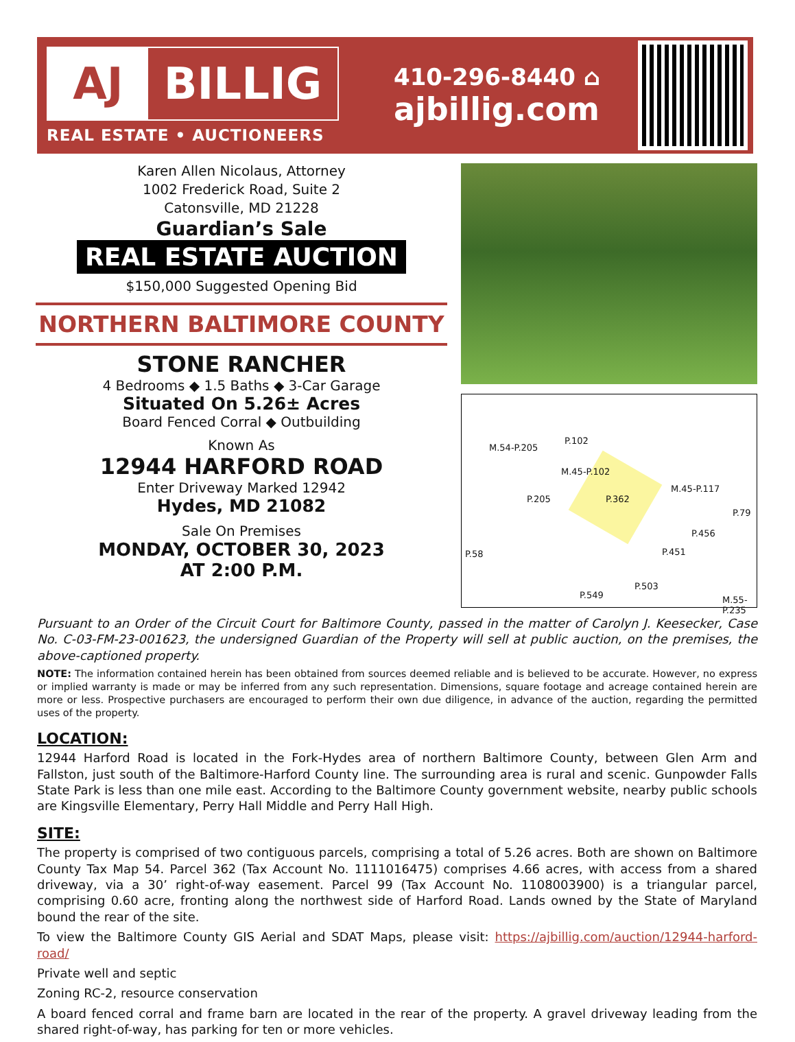AJ BILLIG
REAL ESTATE • AUCTIONEERS
410-296-8440 ⌂
ajbillig.com
Karen Allen Nicolaus, Attorney
1002 Frederick Road, Suite 2
Catonsville, MD 21228
Guardian’s Sale
REAL ESTATE AUCTION
$150,000 Suggested Opening Bid
NORTHERN BALTIMORE COUNTY
STONE RANCHER
4 Bedrooms ◆ 1.5 Baths ◆ 3-Car Garage
Situated On 5.26± Acres
Board Fenced Corral ◆ Outbuilding
Known As
12944 HARFORD ROAD
Enter Driveway Marked 12942
Hydes, MD 21082
Sale On Premises
MONDAY, OCTOBER 30, 2023
AT 2:00 P.M.
P.102
M.54-P.205
M.45-P.102
P.205 P.362
M.45-P.117
P.79
P.456
P.58 P.451
P.503
P.549 M.55-P.235
Pursuant to an Order of the Circuit Court for Baltimore County, passed in the matter of Carolyn J. Keesecker, Case No. C-03-FM-23-001623, the undersigned Guardian of the Property will sell at public auction, on the premises, the above-captioned property.
NOTE: The information contained herein has been obtained from sources deemed reliable and is believed to be accurate. However, no express or implied warranty is made or may be inferred from any such representation. Dimensions, square footage and acreage contained herein are more or less. Prospective purchasers are encouraged to perform their own due diligence, in advance of the auction, regarding the permitted uses of the property.
LOCATION:
12944 Harford Road is located in the Fork-Hydes area of northern Baltimore County, between Glen Arm and Fallston, just south of the Baltimore-Harford County line. The surrounding area is rural and scenic. Gunpowder Falls State Park is less than one mile east. According to the Baltimore County government website, nearby public schools are Kingsville Elementary, Perry Hall Middle and Perry Hall High.
SITE:
The property is comprised of two contiguous parcels, comprising a total of 5.26 acres. Both are shown on Baltimore County Tax Map 54. Parcel 362 (Tax Account No. 1111016475) comprises 4.66 acres, with access from a shared driveway, via a 30’ right-of-way easement. Parcel 99 (Tax Account No. 1108003900) is a triangular parcel, comprising 0.60 acre, fronting along the northwest side of Harford Road. Lands owned by the State of Maryland bound the rear of the site.
To view the Baltimore County GIS Aerial and SDAT Maps, please visit: https://ajbillig.com/auction/12944-harford-road/
Private well and septic
Zoning RC-2, resource conservation
A board fenced corral and frame barn are located in the rear of the property. A gravel driveway leading from the shared right-of-way, has parking for ten or more vehicles.